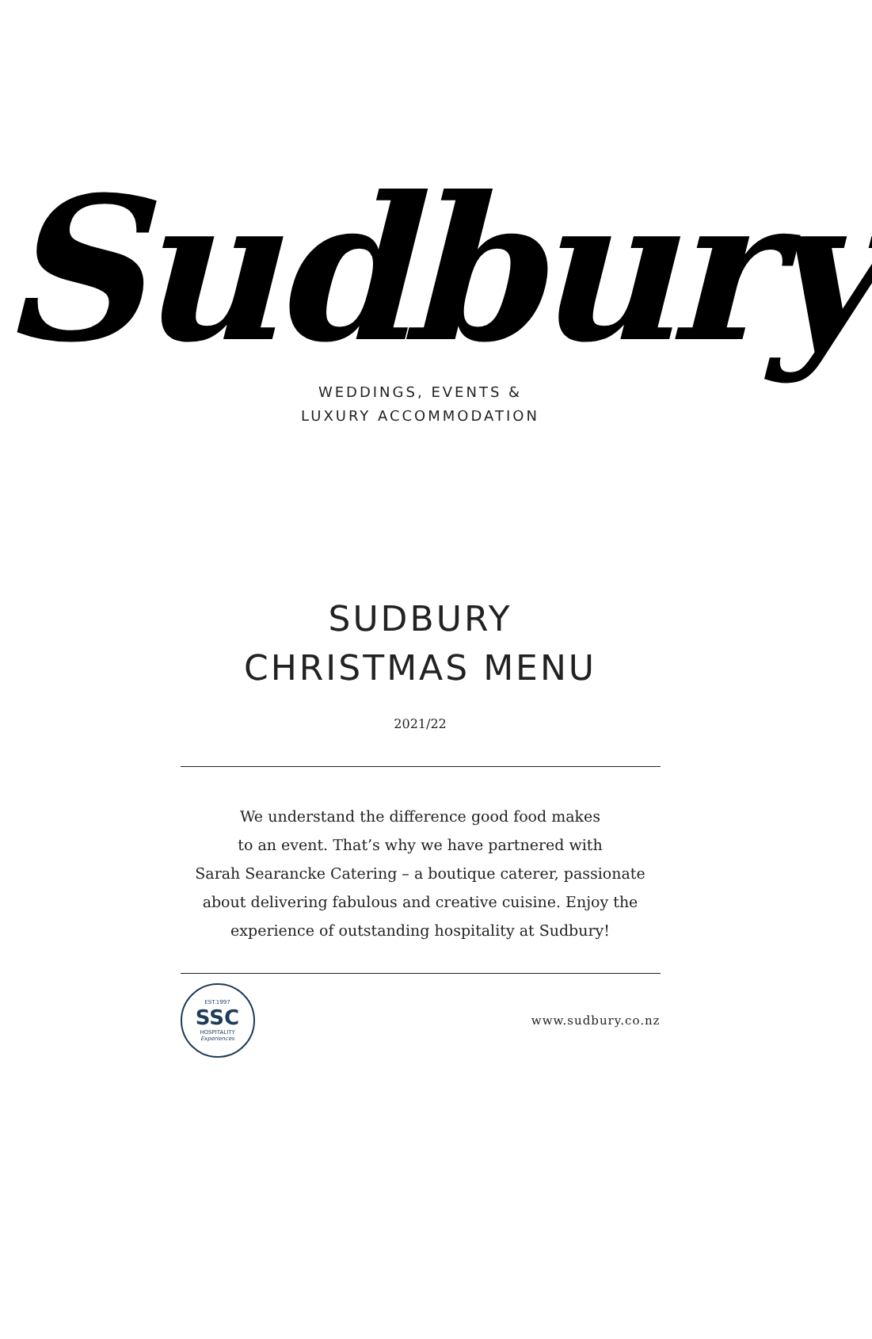Sudbury
WEDDINGS, EVENTS &
LUXURY ACCOMMODATION
SUDBURY
CHRISTMAS MENU
2021/22
We understand the difference good food makes
to an event. That’s why we have partnered with
Sarah Searancke Catering – a boutique caterer, passionate
about delivering fabulous and creative cuisine. Enjoy the
experience of outstanding hospitality at Sudbury!
EST.1997
SSC
HOSPITALITY
Experiences
www.sudbury.co.nz